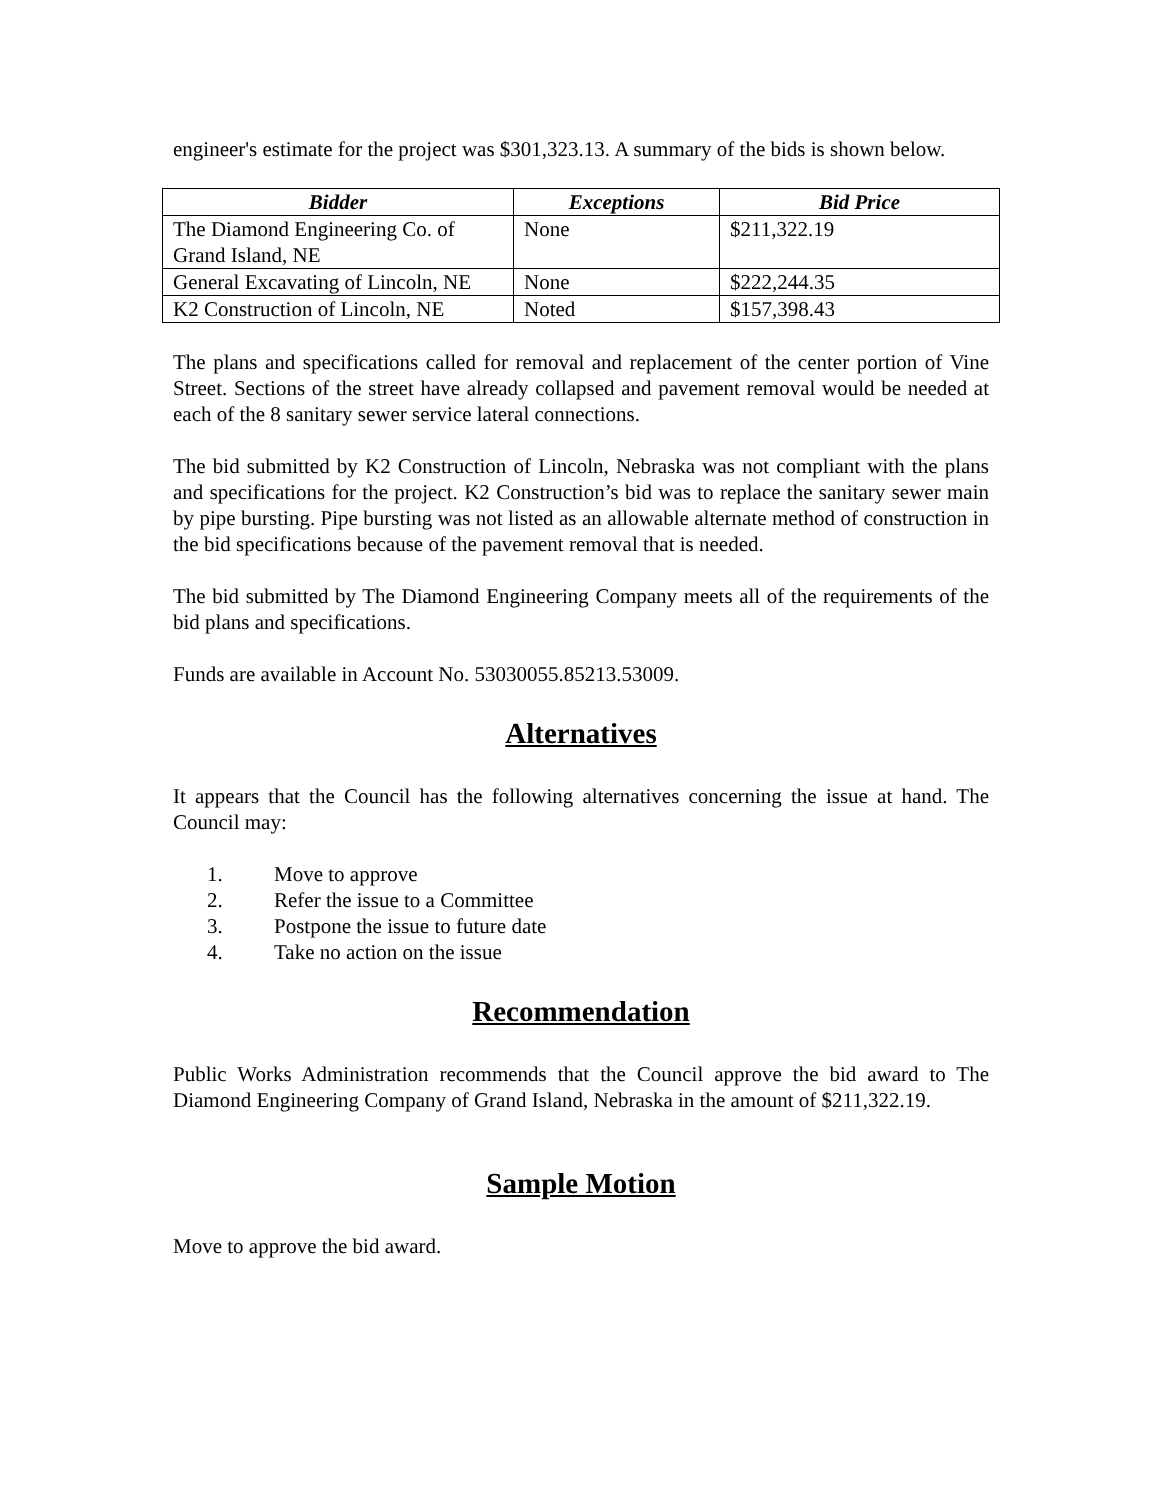engineer's estimate for the project was $301,323.13. A summary of the bids is shown below.
| Bidder | Exceptions | Bid Price |
| --- | --- | --- |
| The Diamond Engineering Co. of Grand Island, NE | None | $211,322.19 |
| General Excavating of Lincoln, NE | None | $222,244.35 |
| K2 Construction of Lincoln, NE | Noted | $157,398.43 |
The plans and specifications called for removal and replacement of the center portion of Vine Street. Sections of the street have already collapsed and pavement removal would be needed at each of the 8 sanitary sewer service lateral connections.
The bid submitted by K2 Construction of Lincoln, Nebraska was not compliant with the plans and specifications for the project. K2 Construction’s bid was to replace the sanitary sewer main by pipe bursting. Pipe bursting was not listed as an allowable alternate method of construction in the bid specifications because of the pavement removal that is needed.
The bid submitted by The Diamond Engineering Company meets all of the requirements of the bid plans and specifications.
Funds are available in Account No. 53030055.85213.53009.
Alternatives
It appears that the Council has the following alternatives concerning the issue at hand. The Council may:
1. Move to approve
2. Refer the issue to a Committee
3. Postpone the issue to future date
4. Take no action on the issue
Recommendation
Public Works Administration recommends that the Council approve the bid award to The Diamond Engineering Company of Grand Island, Nebraska in the amount of $211,322.19.
Sample Motion
Move to approve the bid award.